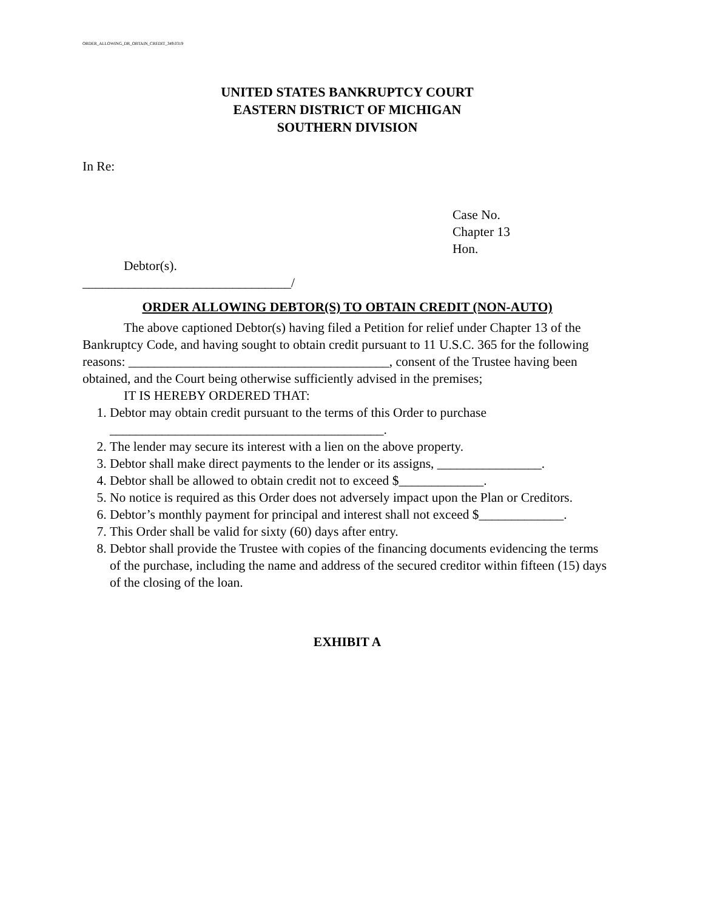ORDER_ALLOWING_DR_OBTAIN_CREDIT_349.0319
UNITED STATES BANKRUPTCY COURT
EASTERN DISTRICT OF MICHIGAN
SOUTHERN DIVISION
In Re:
Case No.
Chapter 13
Hon.
Debtor(s).
________________________________/
ORDER ALLOWING DEBTOR(S) TO OBTAIN CREDIT (NON-AUTO)
The above captioned Debtor(s) having filed a Petition for relief under Chapter 13 of the Bankruptcy Code, and having sought to obtain credit pursuant to 11 U.S.C. 365 for the following reasons: ________________________________________, consent of the Trustee having been obtained, and the Court being otherwise sufficiently advised in the premises;
IT IS HEREBY ORDERED THAT:
1. Debtor may obtain credit pursuant to the terms of this Order to purchase __________________________________________.
2. The lender may secure its interest with a lien on the above property.
3. Debtor shall make direct payments to the lender or its assigns, ________________.
4. Debtor shall be allowed to obtain credit not to exceed $_____________.
5. No notice is required as this Order does not adversely impact upon the Plan or Creditors.
6. Debtor’s monthly payment for principal and interest shall not exceed $_____________.
7. This Order shall be valid for sixty (60) days after entry.
8. Debtor shall provide the Trustee with copies of the financing documents evidencing the terms of the purchase, including the name and address of the secured creditor within fifteen (15) days of the closing of the loan.
EXHIBIT A